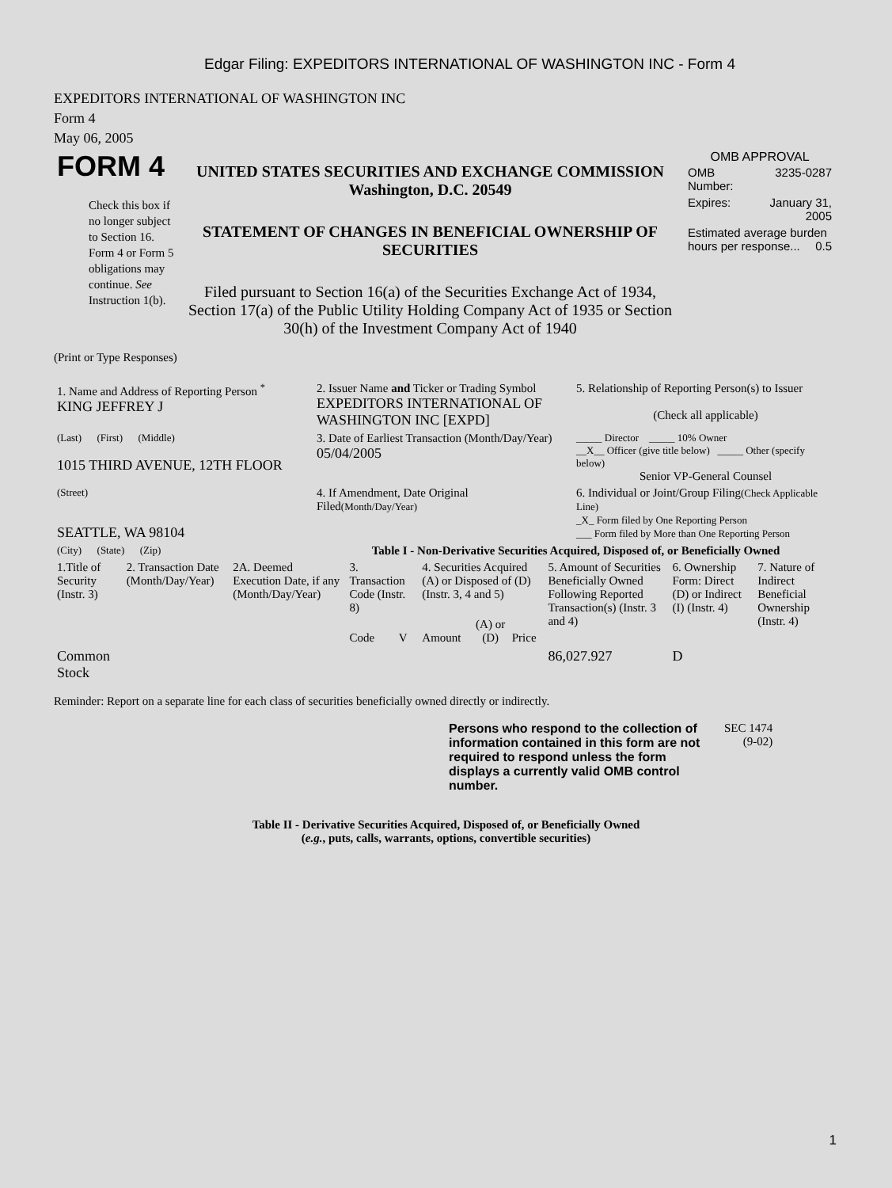Edgar Filing: EXPEDITORS INTERNATIONAL OF WASHINGTON INC - Form 4
EXPEDITORS INTERNATIONAL OF WASHINGTON INC
Form 4
May 06, 2005
| FORM 4 Check this box if no longer subject to Section 16. Form 4 or Form 5 obligations may continue. See Instruction 1(b). | UNITED STATES SECURITIES AND EXCHANGE COMMISSION Washington, D.C. 20549 STATEMENT OF CHANGES IN BENEFICIAL OWNERSHIP OF SECURITIES Filed pursuant to Section 16(a) of the Securities Exchange Act of 1934, Section 17(a) of the Public Utility Holding Company Act of 1935 or Section 30(h) of the Investment Company Act of 1940 | OMB APPROVAL / OMB Number: / 3235-0287 / / Expires: / January 31, 2005 / / Estimated average burden hours per response... 0.5 / / |
(Print or Type Responses)
| 1. Name and Address of Reporting Person <sup>*</sup> KING JEFFREY J | 2. Issuer Name and Ticker or Trading Symbol EXPEDITORS INTERNATIONAL OF WASHINGTON INC [EXPD] | 5. Relationship of Reporting Person(s) to Issuer (Check all applicable) |
| (Last) (First) (Middle) 1015 THIRD AVENUE, 12TH FLOOR | 3. Date of Earliest Transaction (Month/Day/Year) 05/04/2005 | _____ Director _____ 10% Owner __X__ Officer (give title below) _____ Other (specify below) Senior VP-General Counsel |
| (Street) SEATTLE, WA 98104 | 4. If Amendment, Date Original Filed (Month/Day/Year) | 6. Individual or Joint/Group Filing (Check Applicable Line) _X_ Form filed by One Reporting Person ___ Form filed by More than One Reporting Person |
| (City) (State) (Zip) | Table I - Non-Derivative Securities Acquired, Disposed of, or Beneficially Owned | |
| 1.Title of Security (Instr. 3) | 2. Transaction Date (Month/Day/Year) | 2A. Deemed Execution Date, if any (Month/Day/Year) | 3. Transaction Code (Instr. 8) | | 4. Securities Acquired (A) or Disposed of (D) (Instr. 3, 4 and 5) | | | 5. Amount of Securities Beneficially Owned Following Reported Transaction(s) (Instr. 3 and 4) | 6. Ownership Form: Direct (D) or Indirect (I) (Instr. 4) | 7. Nature of Indirect Beneficial Ownership (Instr. 4) |
| --- | --- | --- | --- | --- | --- | --- | --- | --- | --- | --- |
| | | | Code | V | Amount | (A) or (D) | Price | | | |
| Common Stock | | | | | | | | 86,027.927 | D | |
Reminder: Report on a separate line for each class of securities beneficially owned directly or indirectly.
| Persons who respond to the collection of information contained in this form are not required to respond unless the form displays a currently valid OMB control number. | SEC 1474 (9-02) |
Table II - Derivative Securities Acquired, Disposed of, or Beneficially Owned
(e.g., puts, calls, warrants, options, convertible securities)
1